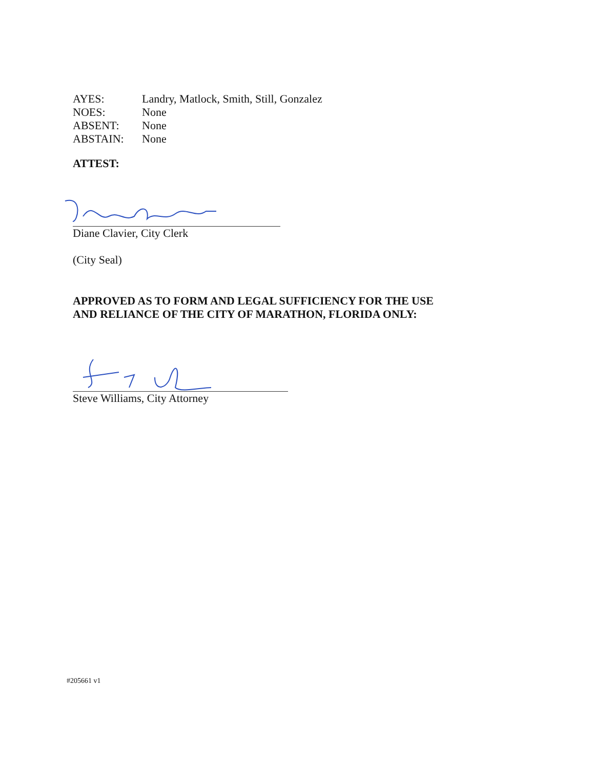| AYES: | Landry, Matlock, Smith, Still, Gonzalez |
| NOES: | None |
| ABSENT: | None |
| ABSTAIN: | None |
ATTEST:
Diane Clavier, City Clerk
(City Seal)
APPROVED AS TO FORM AND LEGAL SUFFICIENCY FOR THE USE
AND RELIANCE OF THE CITY OF MARATHON, FLORIDA ONLY:
Steve Williams, City Attorney
#205661 v1